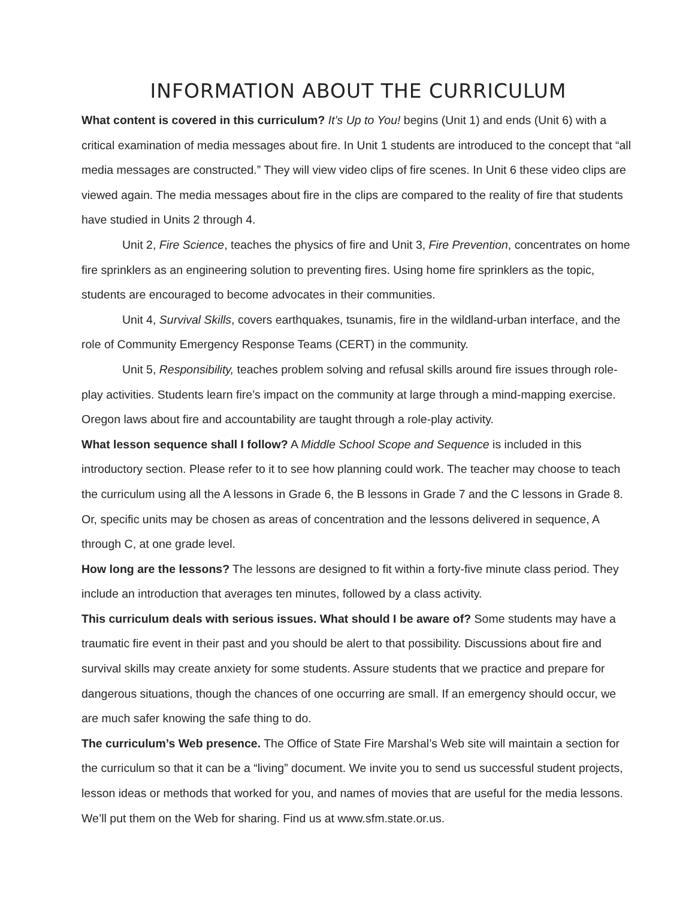INFORMATION ABOUT THE CURRICULUM
What content is covered in this curriculum? It’s Up to You! begins (Unit 1) and ends (Unit 6) with a critical examination of media messages about fire. In Unit 1 students are introduced to the concept that “all media messages are constructed.” They will view video clips of fire scenes. In Unit 6 these video clips are viewed again. The media messages about fire in the clips are compared to the reality of fire that students have studied in Units 2 through 4.
Unit 2, Fire Science, teaches the physics of fire and Unit 3, Fire Prevention, concentrates on home fire sprinklers as an engineering solution to preventing fires. Using home fire sprinklers as the topic, students are encouraged to become advocates in their communities.
Unit 4, Survival Skills, covers earthquakes, tsunamis, fire in the wildland-urban interface, and the role of Community Emergency Response Teams (CERT) in the community.
Unit 5, Responsibility, teaches problem solving and refusal skills around fire issues through role-play activities. Students learn fire’s impact on the community at large through a mind-mapping exercise. Oregon laws about fire and accountability are taught through a role-play activity.
What lesson sequence shall I follow? A Middle School Scope and Sequence is included in this introductory section. Please refer to it to see how planning could work. The teacher may choose to teach the curriculum using all the A lessons in Grade 6, the B lessons in Grade 7 and the C lessons in Grade 8. Or, specific units may be chosen as areas of concentration and the lessons delivered in sequence, A through C, at one grade level.
How long are the lessons? The lessons are designed to fit within a forty-five minute class period. They include an introduction that averages ten minutes, followed by a class activity.
This curriculum deals with serious issues. What should I be aware of? Some students may have a traumatic fire event in their past and you should be alert to that possibility. Discussions about fire and survival skills may create anxiety for some students. Assure students that we practice and prepare for dangerous situations, though the chances of one occurring are small. If an emergency should occur, we are much safer knowing the safe thing to do.
The curriculum’s Web presence. The Office of State Fire Marshal’s Web site will maintain a section for the curriculum so that it can be a “living” document. We invite you to send us successful student projects, lesson ideas or methods that worked for you, and names of movies that are useful for the media lessons. We’ll put them on the Web for sharing. Find us at www.sfm.state.or.us.